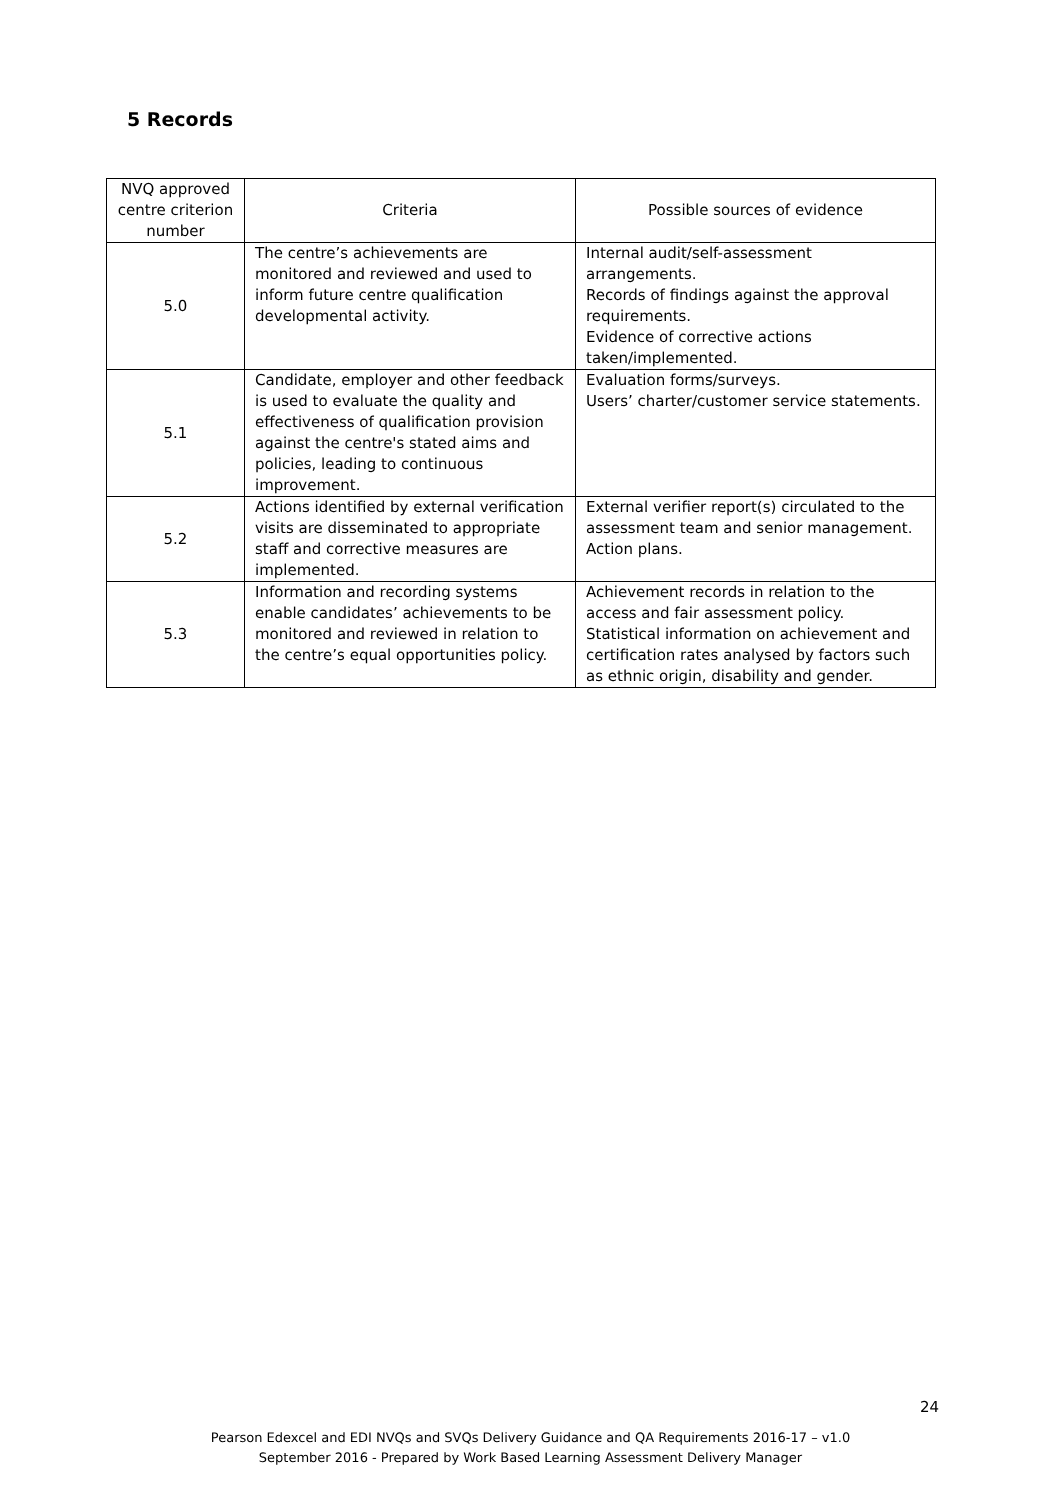5 Records
| NVQ approved centre criterion number | Criteria | Possible sources of evidence |
| --- | --- | --- |
| 5.0 | The centre’s achievements are monitored and reviewed and used to inform future centre qualification developmental activity. | Internal audit/self-assessment arrangements. Records of findings against the approval requirements. Evidence of corrective actions taken/implemented. |
| 5.1 | Candidate, employer and other feedback is used to evaluate the quality and effectiveness of qualification provision against the centre's stated aims and policies, leading to continuous improvement. | Evaluation forms/surveys. Users’ charter/customer service statements. |
| 5.2 | Actions identified by external verification visits are disseminated to appropriate staff and corrective measures are implemented. | External verifier report(s) circulated to the assessment team and senior management. Action plans. |
| 5.3 | Information and recording systems enable candidates’ achievements to be monitored and reviewed in relation to the centre’s equal opportunities policy. | Achievement records in relation to the access and fair assessment policy. Statistical information on achievement and certification rates analysed by factors such as ethnic origin, disability and gender. |
24
Pearson Edexcel and EDI NVQs and SVQs Delivery Guidance and QA Requirements 2016-17 – v1.0
September 2016 - Prepared by Work Based Learning Assessment Delivery Manager